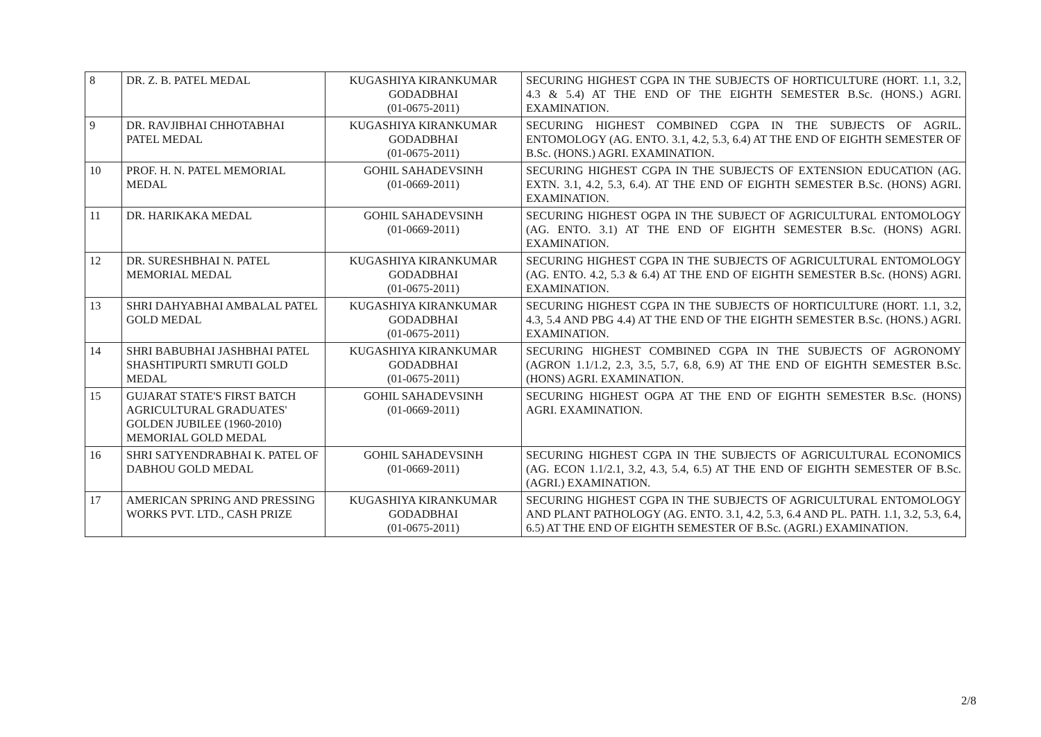| 8 | DR. Z. B. PATEL MEDAL | KUGASHIYA KIRANKUMAR GODADBHAI (01-0675-2011) | SECURING HIGHEST CGPA IN THE SUBJECTS OF HORTICULTURE (HORT. 1.1, 3.2, 4.3 & 5.4) AT THE END OF THE EIGHTH SEMESTER B.Sc. (HONS.) AGRI. EXAMINATION. |
| 9 | DR. RAVJIBHAI CHHOTABHAI PATEL MEDAL | KUGASHIYA KIRANKUMAR GODADBHAI (01-0675-2011) | SECURING HIGHEST COMBINED CGPA IN THE SUBJECTS OF AGRIL. ENTOMOLOGY (AG. ENTO. 3.1, 4.2, 5.3, 6.4) AT THE END OF EIGHTH SEMESTER OF B.Sc. (HONS.) AGRI. EXAMINATION. |
| 10 | PROF. H. N. PATEL MEMORIAL MEDAL | GOHIL SAHADEVSINH (01-0669-2011) | SECURING HIGHEST CGPA IN THE SUBJECTS OF EXTENSION EDUCATION (AG. EXTN. 3.1, 4.2, 5.3, 6.4). AT THE END OF EIGHTH SEMESTER B.Sc. (HONS) AGRI. EXAMINATION. |
| 11 | DR. HARIKAKA MEDAL | GOHIL SAHADEVSINH (01-0669-2011) | SECURING HIGHEST OGPA IN THE SUBJECT OF AGRICULTURAL ENTOMOLOGY (AG. ENTO. 3.1) AT THE END OF EIGHTH SEMESTER B.Sc. (HONS) AGRI. EXAMINATION. |
| 12 | DR. SURESHBHAI N. PATEL MEMORIAL MEDAL | KUGASHIYA KIRANKUMAR GODADBHAI (01-0675-2011) | SECURING HIGHEST CGPA IN THE SUBJECTS OF AGRICULTURAL ENTOMOLOGY (AG. ENTO. 4.2, 5.3 & 6.4) AT THE END OF EIGHTH SEMESTER B.Sc. (HONS) AGRI. EXAMINATION. |
| 13 | SHRI DAHYABHAI AMBALAL PATEL GOLD MEDAL | KUGASHIYA KIRANKUMAR GODADBHAI (01-0675-2011) | SECURING HIGHEST CGPA IN THE SUBJECTS OF HORTICULTURE (HORT. 1.1, 3.2, 4.3, 5.4 AND PBG 4.4) AT THE END OF THE EIGHTH SEMESTER B.Sc. (HONS.) AGRI. EXAMINATION. |
| 14 | SHRI BABUBHAI JASHBHAI PATEL SHASHTIPURTI SMRUTI GOLD MEDAL | KUGASHIYA KIRANKUMAR GODADBHAI (01-0675-2011) | SECURING HIGHEST COMBINED CGPA IN THE SUBJECTS OF AGRONOMY (AGRON 1.1/1.2, 2.3, 3.5, 5.7, 6.8, 6.9) AT THE END OF EIGHTH SEMESTER B.Sc. (HONS) AGRI. EXAMINATION. |
| 15 | GUJARAT STATE'S FIRST BATCH AGRICULTURAL GRADUATES' GOLDEN JUBILEE (1960-2010) MEMORIAL GOLD MEDAL | GOHIL SAHADEVSINH (01-0669-2011) | SECURING HIGHEST OGPA AT THE END OF EIGHTH SEMESTER B.Sc. (HONS) AGRI. EXAMINATION. |
| 16 | SHRI SATYENDRABHAI K. PATEL OF DABHOU GOLD MEDAL | GOHIL SAHADEVSINH (01-0669-2011) | SECURING HIGHEST CGPA IN THE SUBJECTS OF AGRICULTURAL ECONOMICS (AG. ECON 1.1/2.1, 3.2, 4.3, 5.4, 6.5) AT THE END OF EIGHTH SEMESTER OF B.Sc. (AGRI.) EXAMINATION. |
| 17 | AMERICAN SPRING AND PRESSING WORKS PVT. LTD., CASH PRIZE | KUGASHIYA KIRANKUMAR GODADBHAI (01-0675-2011) | SECURING HIGHEST CGPA IN THE SUBJECTS OF AGRICULTURAL ENTOMOLOGY AND PLANT PATHOLOGY (AG. ENTO. 3.1, 4.2, 5.3, 6.4 AND PL. PATH. 1.1, 3.2, 5.3, 6.4, 6.5) AT THE END OF EIGHTH SEMESTER OF B.Sc. (AGRI.) EXAMINATION. |
2/8